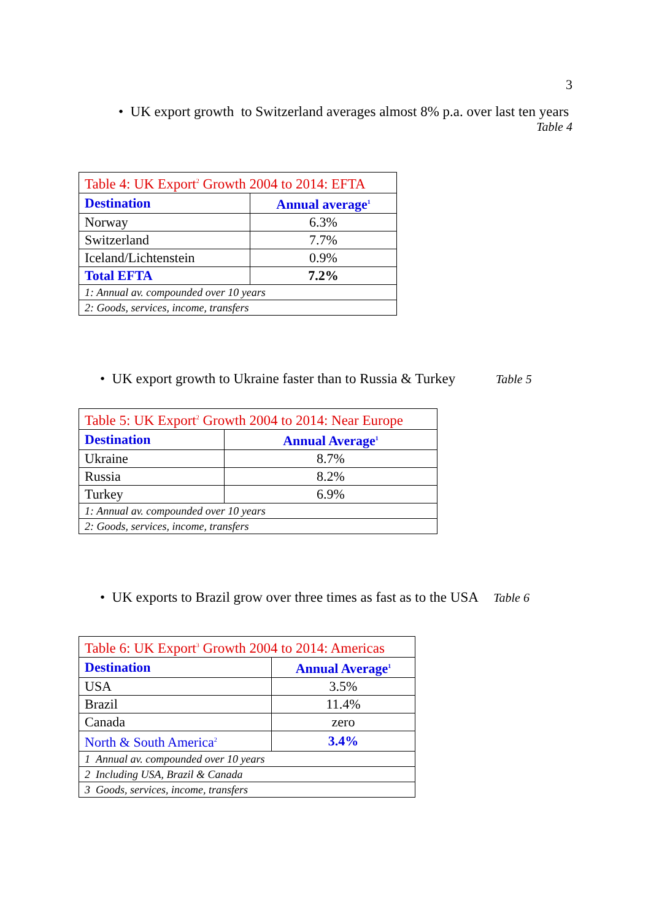3
• UK export growth to Switzerland averages almost 8% p.a. over last ten years
Table 4
| Table 4: UK Export<sup>2</sup> Growth 2004 to 2014: EFTA | |
| --- | --- |
| Destination | Annual average<sup>1</sup> |
| Norway | 6.3% |
| Switzerland | 7.7% |
| Iceland/Lichtenstein | 0.9% |
| Total EFTA | 7.2% |
| 1: Annual av. compounded over 10 years | |
| 2: Goods, services, income, transfers | |
• UK export growth to Ukraine faster than to Russia & Turkey Table 5
| Table 5: UK Export<sup>2</sup> Growth 2004 to 2014: Near Europe | |
| --- | --- |
| Destination | Annual Average<sup>1</sup> |
| Ukraine | 8.7% |
| Russia | 8.2% |
| Turkey | 6.9% |
| 1: Annual av. compounded over 10 years | |
| 2: Goods, services, income, transfers | |
• UK exports to Brazil grow over three times as fast as to the USA Table 6
| Table 6: UK Export<sup>3</sup> Growth 2004 to 2014: Americas | |
| --- | --- |
| Destination | Annual Average<sup>1</sup> |
| USA | 3.5% |
| Brazil | 11.4% |
| Canada | zero |
| North & South America<sup>2</sup> | 3.4% |
| 1 Annual av. compounded over 10 years | |
| 2 Including USA, Brazil & Canada | |
| 3 Goods, services, income, transfers | |